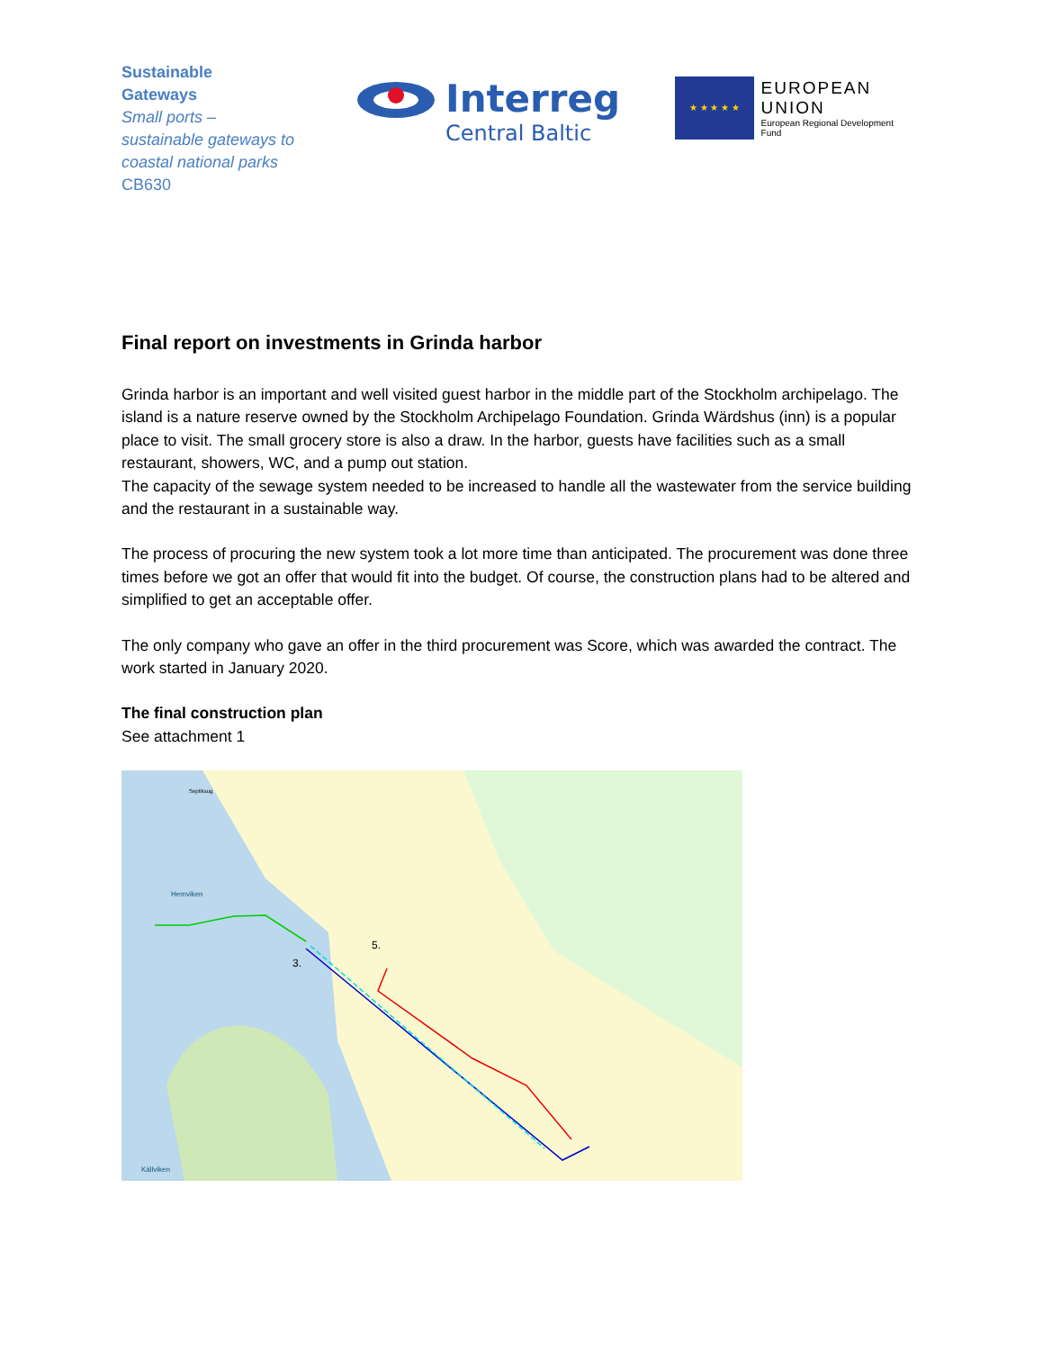Sustainable
Gateways
Small ports –
sustainable gateways to
coastal national parks
CB630
Interreg
Central Baltic
★ ★ ★ ★ ★
EUROPEAN UNION
European Regional Development Fund
Final report on investments in Grinda harbor
Grinda harbor is an important and well visited guest harbor in the middle part of the Stockholm archipelago. The island is a nature reserve owned by the Stockholm Archipelago Foundation. Grinda Wärdshus (inn) is a popular place to visit. The small grocery store is also a draw. In the harbor, guests have facilities such as a small restaurant, showers, WC, and a pump out station.
The capacity of the sewage system needed to be increased to handle all the wastewater from the service building and the restaurant in a sustainable way.
The process of procuring the new system took a lot more time than anticipated. The procurement was done three times before we got an offer that would fit into the budget. Of course, the construction plans had to be altered and simplified to get an acceptable offer.
The only company who gave an offer in the third procurement was Score, which was awarded the contract. The work started in January 2020.
The final construction plan
See attachment 1
Hemviken
Källviken
Septiksug
3.
5.